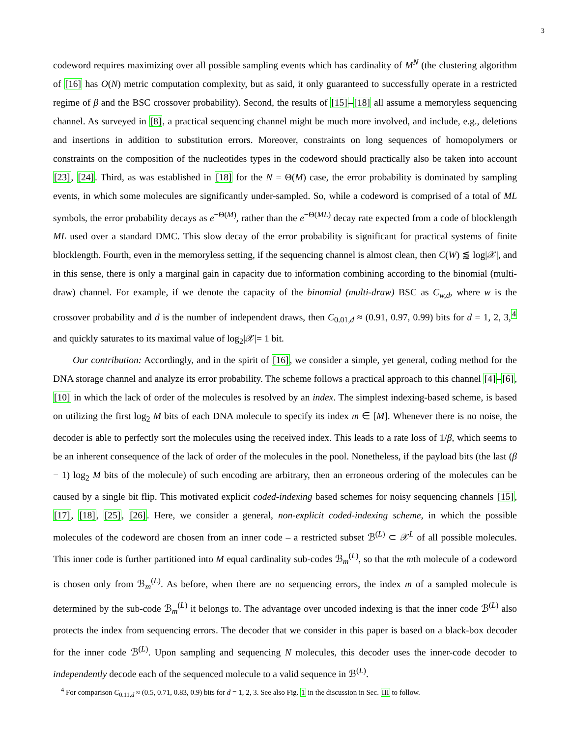3
codeword requires maximizing over all possible sampling events which has cardinality of M<sup>N</sup> (the clustering algorithm of [16] has O(N) metric computation complexity, but as said, it only guaranteed to successfully operate in a restricted regime of β and the BSC crossover probability). Second, the results of [15]–[18] all assume a memoryless sequencing channel. As surveyed in [8], a practical sequencing channel might be much more involved, and include, e.g., deletions and insertions in addition to substitution errors. Moreover, constraints on long sequences of homopolymers or constraints on the composition of the nucleotides types in the codeword should practically also be taken into account [23], [24]. Third, as was established in [18] for the N = Θ(M) case, the error probability is dominated by sampling events, in which some molecules are significantly under-sampled. So, while a codeword is comprised of a total of ML symbols, the error probability decays as e<sup>−Θ(M)</sup>, rather than the e<sup>−Θ(ML)</sup> decay rate expected from a code of blocklength ML used over a standard DMC. This slow decay of the error probability is significant for practical systems of finite blocklength. Fourth, even in the memoryless setting, if the sequencing channel is almost clean, then C(W) ⪅ log|𝒳|, and in this sense, there is only a marginal gain in capacity due to information combining according to the binomial (multi-draw) channel. For example, if we denote the capacity of the binomial (multi-draw) BSC as C<sub>w,d</sub>, where w is the crossover probability and d is the number of independent draws, then C<sub>0.01,d</sub> ≈ (0.91, 0.97, 0.99) bits for d = 1, 2, 3,<sup>4</sup> and quickly saturates to its maximal value of log<sub>2</sub>|𝒳|= 1 bit.
Our contribution: Accordingly, and in the spirit of [16], we consider a simple, yet general, coding method for the DNA storage channel and analyze its error probability. The scheme follows a practical approach to this channel [4]–[6], [10] in which the lack of order of the molecules is resolved by an index. The simplest indexing-based scheme, is based on utilizing the first log<sub>2</sub> M bits of each DNA molecule to specify its index m ∈ [M]. Whenever there is no noise, the decoder is able to perfectly sort the molecules using the received index. This leads to a rate loss of 1/β, which seems to be an inherent consequence of the lack of order of the molecules in the pool. Nonetheless, if the payload bits (the last (β − 1) log<sub>2</sub> M bits of the molecule) of such encoding are arbitrary, then an erroneous ordering of the molecules can be caused by a single bit flip. This motivated explicit coded-indexing based schemes for noisy sequencing channels [15], [17], [18], [25], [26]. Here, we consider a general, non-explicit coded-indexing scheme, in which the possible molecules of the codeword are chosen from an inner code – a restricted subset ℬ<sup>(L)</sup> ⊂ 𝒳<sup>L</sup> of all possible molecules. This inner code is further partitioned into M equal cardinality sub-codes ℬ<sub>m</sub><sup>(L)</sup>, so that the mth molecule of a codeword is chosen only from ℬ<sub>m</sub><sup>(L)</sup>. As before, when there are no sequencing errors, the index m of a sampled molecule is determined by the sub-code ℬ<sub>m</sub><sup>(L)</sup> it belongs to. The advantage over uncoded indexing is that the inner code ℬ<sup>(L)</sup> also protects the index from sequencing errors. The decoder that we consider in this paper is based on a black-box decoder for the inner code ℬ<sup>(L)</sup>. Upon sampling and sequencing N molecules, this decoder uses the inner-code decoder to independently decode each of the sequenced molecule to a valid sequence in ℬ<sup>(L)</sup>.
<sup>4</sup> For comparison C<sub>0.11,d</sub> ≈ (0.5, 0.71, 0.83, 0.9) bits for d = 1, 2, 3. See also Fig. 1 in the discussion in Sec. III to follow.